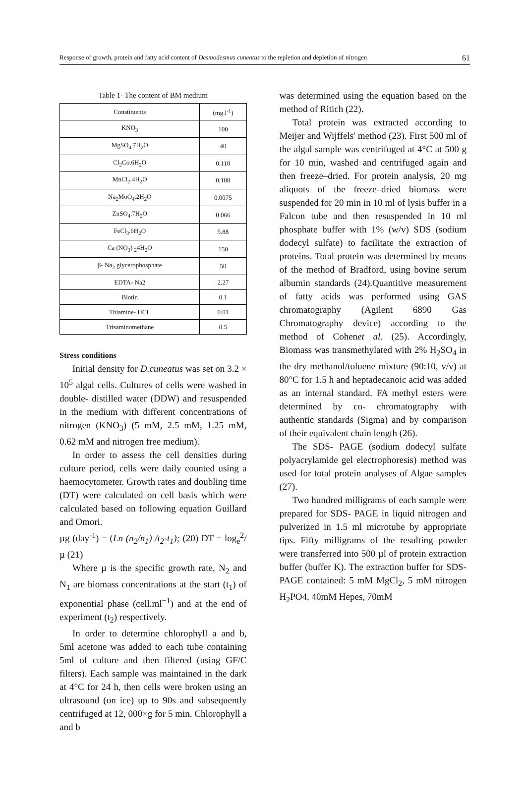Response of growth, protein and fatty acid content of Desmodesmus cuneatus to the repletion and depletion of nitrogen 61
Table 1- The content of BM medium
| Constituents | (mg.l<sup>-1</sup>) |
| KNO<sub>3</sub> | 100 |
| MgSO<sub>4</sub>.7H<sub>2</sub>O | 40 |
| Cl<sub>2</sub>Co.6H<sub>2</sub>O | 0.110 |
| MnCl<sub>2</sub>.4H<sub>2</sub>O | 0.108 |
| Na<sub>2</sub>MoO<sub>4</sub>.2H<sub>2</sub>O | 0.0075 |
| ZnSO<sub>4</sub>.7H<sub>2</sub>O | 0.066 |
| FeCl<sub>3</sub>.6H<sub>2</sub>O | 5.88 |
| Ca (NO<sub>3</sub>) <sub>2</sub>4H<sub>2</sub>O | 150 |
| β- Na<sub>2</sub> glycerophosphate | 50 |
| EDTA- Na2 | 2.27 |
| Biotin | 0.1 |
| Thiamine- HCL | 0.01 |
| Trisaminomethane | 0.5 |
Stress conditions
Initial density for D.cuneatus was set on 3.2 × 10<sup>5</sup> algal cells. Cultures of cells were washed in double- distilled water (DDW) and resuspended in the medium with different concentrations of nitrogen (KNO<sub>3</sub>) (5 mM, 2.5 mM, 1.25 mM, 0.62 mM and nitrogen free medium).
In order to assess the cell densities during culture period, cells were daily counted using a haemocytometer. Growth rates and doubling time (DT) were calculated on cell basis which were calculated based on following equation Guillard and Omori.
µg (day<sup>-1</sup>) = (Ln (n<sub>2</sub>/n<sub>1</sub>) /t<sub>2</sub>-t<sub>1</sub>); (20) DT = log<sub>e</sub><sup>2</sup>/µ (21)
Where µ is the specific growth rate, N<sub>2</sub> and N<sub>1</sub> are biomass concentrations at the start (t<sub>1</sub>) of exponential phase (cell.ml<sup>−1</sup>) and at the end of experiment (t<sub>2</sub>) respectively.
In order to determine chlorophyll a and b, 5ml acetone was added to each tube containing 5ml of culture and then filtered (using GF/C filters). Each sample was maintained in the dark at 4°C for 24 h, then cells were broken using an ultrasound (on ice) up to 90s and subsequently centrifuged at 12, 000×g for 5 min. Chlorophyll a and b
was determined using the equation based on the method of Ritich (22).
Total protein was extracted according to Meijer and Wijffels' method (23). First 500 ml of the algal sample was centrifuged at 4°C at 500 g for 10 min, washed and centrifuged again and then freeze–dried. For protein analysis, 20 mg aliquots of the freeze–dried biomass were suspended for 20 min in 10 ml of lysis buffer in a Falcon tube and then resuspended in 10 ml phosphate buffer with 1% (w/v) SDS (sodium dodecyl sulfate) to facilitate the extraction of proteins. Total protein was determined by means of the method of Bradford, using bovine serum albumin standards (24).Quantitive measurement of fatty acids was performed using GAS chromatography (Agilent 6890 Gas Chromatography device) according to the method of Cohenet al. (25). Accordingly, Biomass was transmethylated with 2% H<sub>2</sub>SO<sub>4</sub> in the dry methanol/toluene mixture (90:10, v/v) at 80°C for 1.5 h and heptadecanoic acid was added as an internal standard. FA methyl esters were determined by co- chromatography with authentic standards (Sigma) and by comparison of their equivalent chain length (26).
The SDS- PAGE (sodium dodecyl sulfate polyacrylamide gel electrophoresis) method was used for total protein analyses of Algae samples (27).
Two hundred milligrams of each sample were prepared for SDS- PAGE in liquid nitrogen and pulverized in 1.5 ml microtube by appropriate tips. Fifty milligrams of the resulting powder were transferred into 500 µl of protein extraction buffer (buffer K). The extraction buffer for SDS- PAGE contained: 5 mM MgCl<sub>2</sub>, 5 mM nitrogen H<sub>2</sub>PO4, 40mM Hepes, 70mM